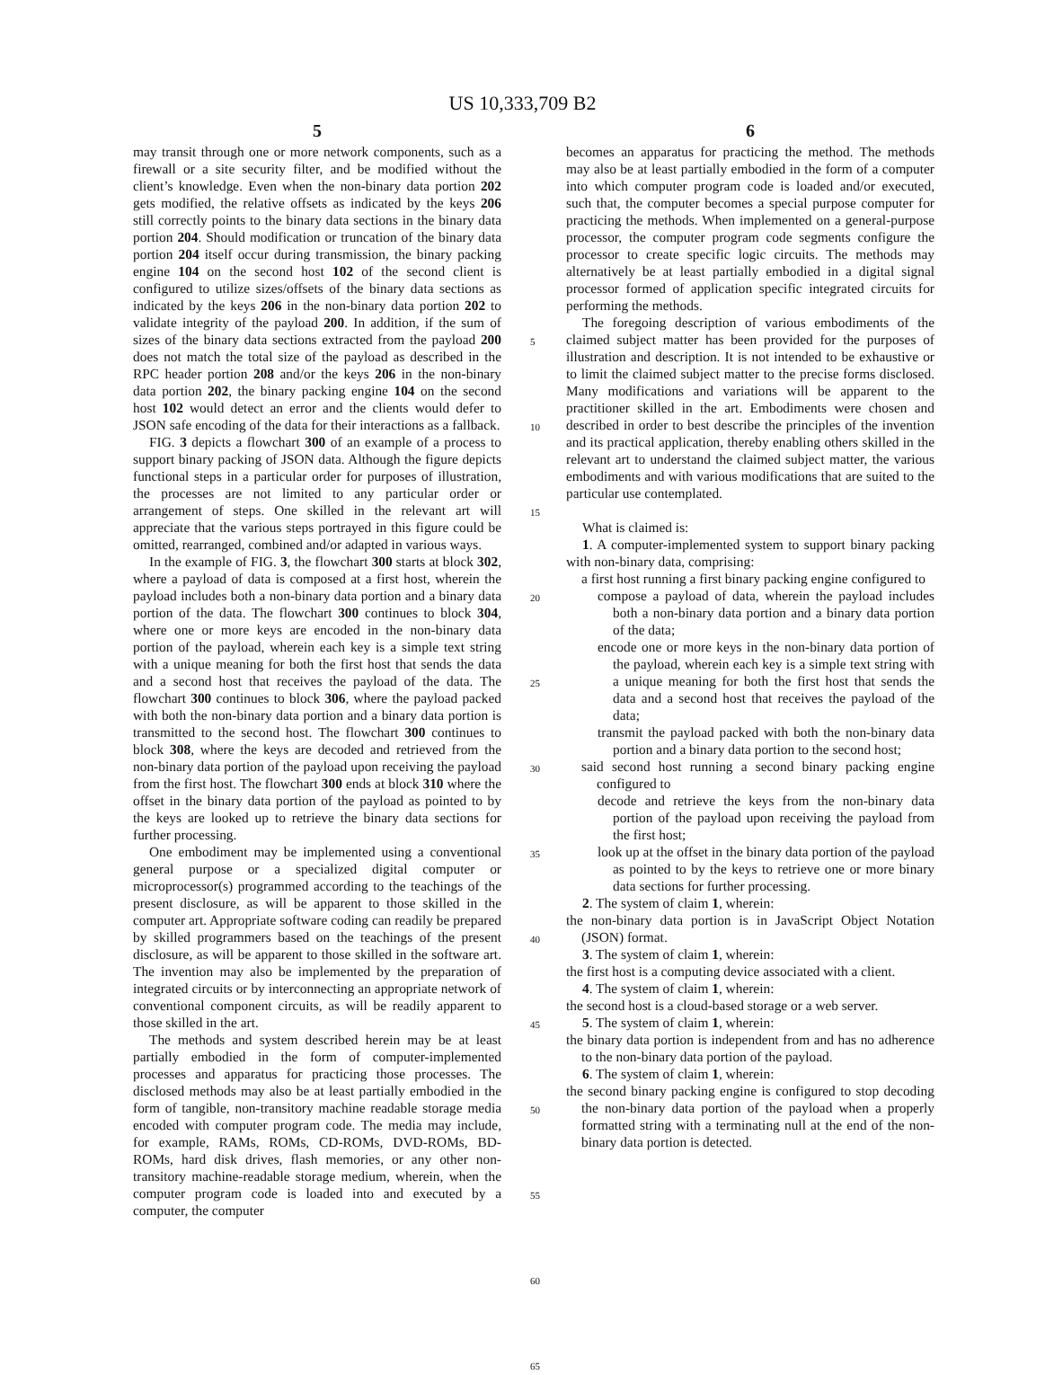US 10,333,709 B2
5
may transit through one or more network components, such as a firewall or a site security filter, and be modified without the client’s knowledge. Even when the non-binary data portion 202 gets modified, the relative offsets as indicated by the keys 206 still correctly points to the binary data sections in the binary data portion 204. Should modification or truncation of the binary data portion 204 itself occur during transmission, the binary packing engine 104 on the second host 102 of the second client is configured to utilize sizes/offsets of the binary data sections as indicated by the keys 206 in the non-binary data portion 202 to validate integrity of the payload 200. In addition, if the sum of sizes of the binary data sections extracted from the payload 200 does not match the total size of the payload as described in the RPC header portion 208 and/or the keys 206 in the non-binary data portion 202, the binary packing engine 104 on the second host 102 would detect an error and the clients would defer to JSON safe encoding of the data for their interactions as a fallback.
FIG. 3 depicts a flowchart 300 of an example of a process to support binary packing of JSON data. Although the figure depicts functional steps in a particular order for purposes of illustration, the processes are not limited to any particular order or arrangement of steps. One skilled in the relevant art will appreciate that the various steps portrayed in this figure could be omitted, rearranged, combined and/or adapted in various ways.
In the example of FIG. 3, the flowchart 300 starts at block 302, where a payload of data is composed at a first host, wherein the payload includes both a non-binary data portion and a binary data portion of the data. The flowchart 300 continues to block 304, where one or more keys are encoded in the non-binary data portion of the payload, wherein each key is a simple text string with a unique meaning for both the first host that sends the data and a second host that receives the payload of the data. The flowchart 300 continues to block 306, where the payload packed with both the non-binary data portion and a binary data portion is transmitted to the second host. The flowchart 300 continues to block 308, where the keys are decoded and retrieved from the non-binary data portion of the payload upon receiving the payload from the first host. The flowchart 300 ends at block 310 where the offset in the binary data portion of the payload as pointed to by the keys are looked up to retrieve the binary data sections for further processing.
One embodiment may be implemented using a conventional general purpose or a specialized digital computer or microprocessor(s) programmed according to the teachings of the present disclosure, as will be apparent to those skilled in the computer art. Appropriate software coding can readily be prepared by skilled programmers based on the teachings of the present disclosure, as will be apparent to those skilled in the software art. The invention may also be implemented by the preparation of integrated circuits or by interconnecting an appropriate network of conventional component circuits, as will be readily apparent to those skilled in the art.
The methods and system described herein may be at least partially embodied in the form of computer-implemented processes and apparatus for practicing those processes. The disclosed methods may also be at least partially embodied in the form of tangible, non-transitory machine readable storage media encoded with computer program code. The media may include, for example, RAMs, ROMs, CD-ROMs, DVD-ROMs, BD-ROMs, hard disk drives, flash memories, or any other non-transitory machine-readable storage medium, wherein, when the computer program code is loaded into and executed by a computer, the computer
5
10
15
20
25
30
35
40
45
50
55
60
65
6
becomes an apparatus for practicing the method. The methods may also be at least partially embodied in the form of a computer into which computer program code is loaded and/or executed, such that, the computer becomes a special purpose computer for practicing the methods. When implemented on a general-purpose processor, the computer program code segments configure the processor to create specific logic circuits. The methods may alternatively be at least partially embodied in a digital signal processor formed of application specific integrated circuits for performing the methods.
The foregoing description of various embodiments of the claimed subject matter has been provided for the purposes of illustration and description. It is not intended to be exhaustive or to limit the claimed subject matter to the precise forms disclosed. Many modifications and variations will be apparent to the practitioner skilled in the art. Embodiments were chosen and described in order to best describe the principles of the invention and its practical application, thereby enabling others skilled in the relevant art to understand the claimed subject matter, the various embodiments and with various modifications that are suited to the particular use contemplated.
What is claimed is:
1. A computer-implemented system to support binary packing with non-binary data, comprising:
a first host running a first binary packing engine configured to
compose a payload of data, wherein the payload includes both a non-binary data portion and a binary data portion of the data;
encode one or more keys in the non-binary data portion of the payload, wherein each key is a simple text string with a unique meaning for both the first host that sends the data and a second host that receives the payload of the data;
transmit the payload packed with both the non-binary data portion and a binary data portion to the second host;
said second host running a second binary packing engine configured to
decode and retrieve the keys from the non-binary data portion of the payload upon receiving the payload from the first host;
look up at the offset in the binary data portion of the payload as pointed to by the keys to retrieve one or more binary data sections for further processing.
2. The system of claim 1, wherein:
the non-binary data portion is in JavaScript Object Notation (JSON) format.
3. The system of claim 1, wherein:
the first host is a computing device associated with a client.
4. The system of claim 1, wherein:
the second host is a cloud-based storage or a web server.
5. The system of claim 1, wherein:
the binary data portion is independent from and has no adherence to the non-binary data portion of the payload.
6. The system of claim 1, wherein:
the second binary packing engine is configured to stop decoding the non-binary data portion of the payload when a properly formatted string with a terminating null at the end of the non-binary data portion is detected.